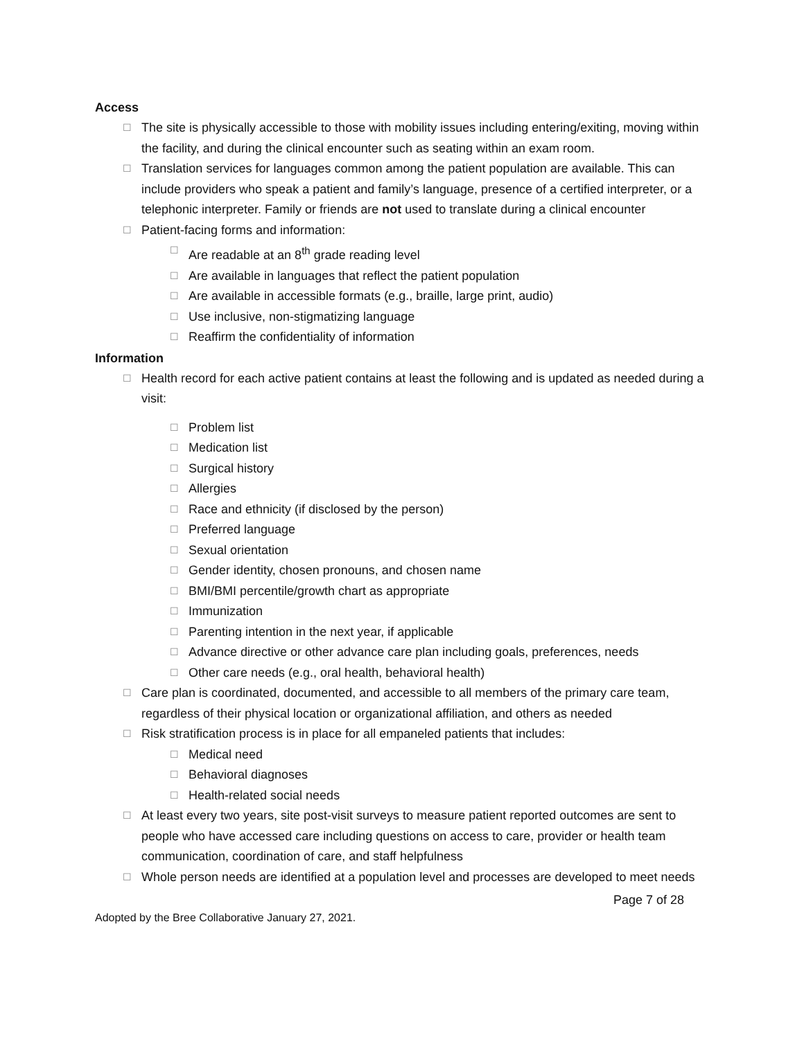Access
☐ The site is physically accessible to those with mobility issues including entering/exiting, moving within the facility, and during the clinical encounter such as seating within an exam room.
☐ Translation services for languages common among the patient population are available. This can include providers who speak a patient and family’s language, presence of a certified interpreter, or a telephonic interpreter. Family or friends are not used to translate during a clinical encounter
☐ Patient-facing forms and information:
☐ Are readable at an 8<sup>th</sup> grade reading level
☐ Are available in languages that reflect the patient population
☐ Are available in accessible formats (e.g., braille, large print, audio)
☐ Use inclusive, non-stigmatizing language
☐ Reaffirm the confidentiality of information
Information
☐ Health record for each active patient contains at least the following and is updated as needed during a visit:
☐ Problem list
☐ Medication list
☐ Surgical history
☐ Allergies
☐ Race and ethnicity (if disclosed by the person)
☐ Preferred language
☐ Sexual orientation
☐ Gender identity, chosen pronouns, and chosen name
☐ BMI/BMI percentile/growth chart as appropriate
☐ Immunization
☐ Parenting intention in the next year, if applicable
☐ Advance directive or other advance care plan including goals, preferences, needs
☐ Other care needs (e.g., oral health, behavioral health)
☐ Care plan is coordinated, documented, and accessible to all members of the primary care team, regardless of their physical location or organizational affiliation, and others as needed
☐ Risk stratification process is in place for all empaneled patients that includes:
☐ Medical need
☐ Behavioral diagnoses
☐ Health-related social needs
☐ At least every two years, site post-visit surveys to measure patient reported outcomes are sent to people who have accessed care including questions on access to care, provider or health team communication, coordination of care, and staff helpfulness
☐ Whole person needs are identified at a population level and processes are developed to meet needs
Page 7 of 28
Adopted by the Bree Collaborative January 27, 2021.